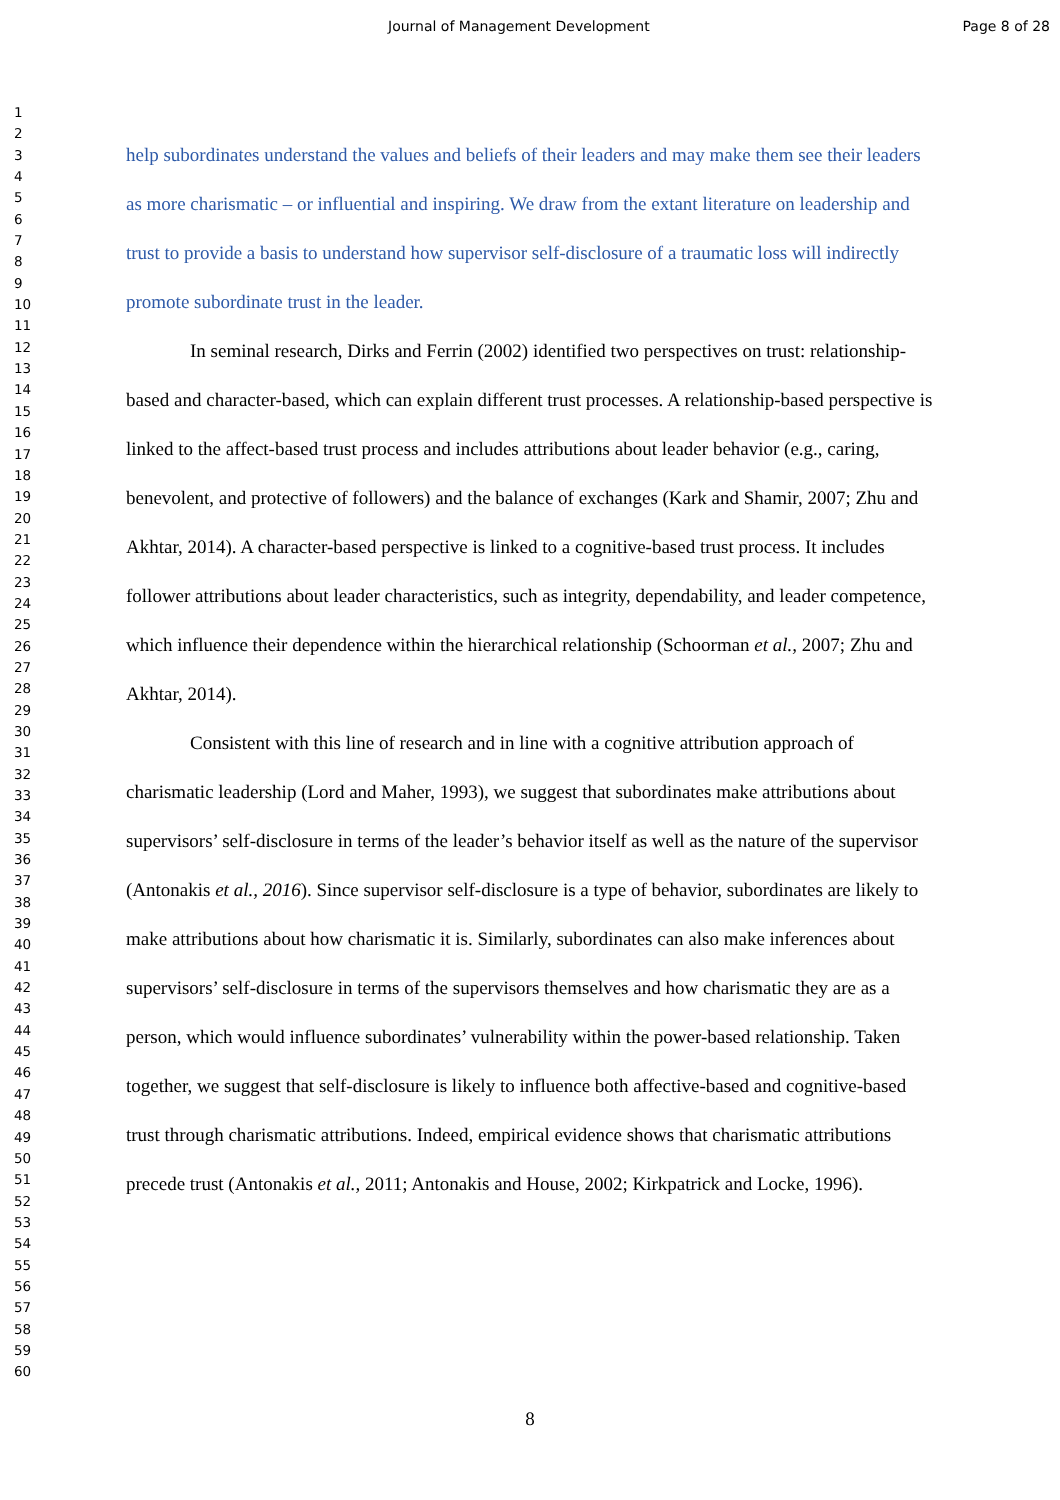Journal of Management Development Page 8 of 28
1
2
3
4
5
6
7
8
9
10
11
12
13
14
15
16
17
18
19
20
21
22
23
24
25
26
27
28
29
30
31
32
33
34
35
36
37
38
39
40
41
42
43
44
45
46
47
48
49
50
51
52
53
54
55
56
57
58
59
60
help subordinates understand the values and beliefs of their leaders and may make them see their leaders as more charismatic – or influential and inspiring. We draw from the extant literature on leadership and trust to provide a basis to understand how supervisor self-disclosure of a traumatic loss will indirectly promote subordinate trust in the leader.
In seminal research, Dirks and Ferrin (2002) identified two perspectives on trust: relationship-based and character-based, which can explain different trust processes. A relationship-based perspective is linked to the affect-based trust process and includes attributions about leader behavior (e.g., caring, benevolent, and protective of followers) and the balance of exchanges (Kark and Shamir, 2007; Zhu and Akhtar, 2014). A character-based perspective is linked to a cognitive-based trust process. It includes follower attributions about leader characteristics, such as integrity, dependability, and leader competence, which influence their dependence within the hierarchical relationship (Schoorman et al., 2007; Zhu and Akhtar, 2014).
Consistent with this line of research and in line with a cognitive attribution approach of charismatic leadership (Lord and Maher, 1993), we suggest that subordinates make attributions about supervisors’ self-disclosure in terms of the leader’s behavior itself as well as the nature of the supervisor (Antonakis et al., 2016). Since supervisor self-disclosure is a type of behavior, subordinates are likely to make attributions about how charismatic it is. Similarly, subordinates can also make inferences about supervisors’ self-disclosure in terms of the supervisors themselves and how charismatic they are as a person, which would influence subordinates’ vulnerability within the power-based relationship. Taken together, we suggest that self-disclosure is likely to influence both affective-based and cognitive-based trust through charismatic attributions. Indeed, empirical evidence shows that charismatic attributions precede trust (Antonakis et al., 2011; Antonakis and House, 2002; Kirkpatrick and Locke, 1996).
8